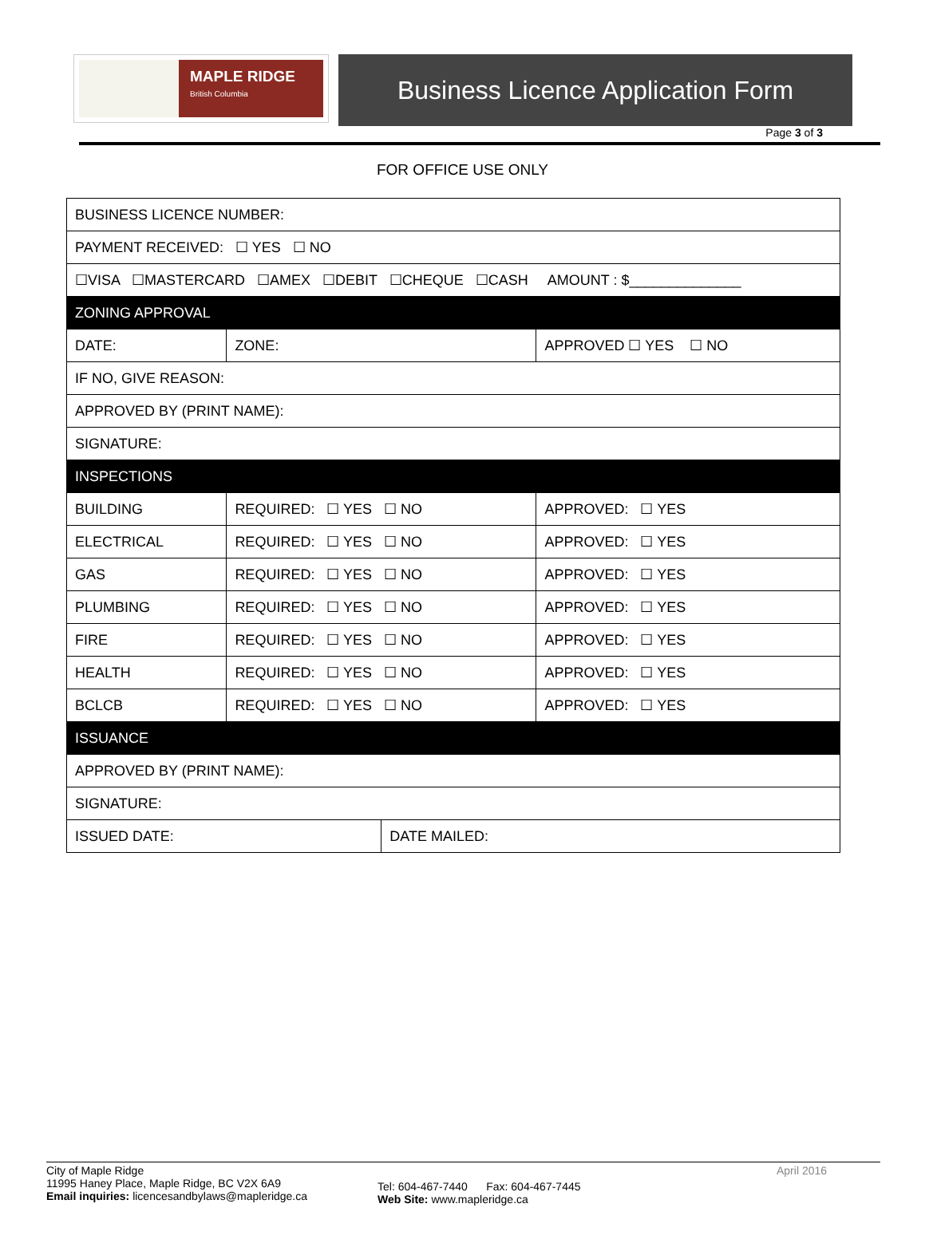MAPLE RIDGE
British Columbia
Business Licence Application Form
Page 3 of 3
FOR OFFICE USE ONLY
| BUSINESS LICENCE NUMBER: | | | | |
| PAYMENT RECEIVED: ☐ YES ☐ NO | | | | |
| ☐VISA ☐MASTERCARD ☐AMEX ☐DEBIT ☐CHEQUE ☐CASH AMOUNT : $______________ | | | | |
| ZONING APPROVAL | | | | |
| DATE: | | ZONE: | | APPROVED ☐ YES ☐ NO |
| IF NO, GIVE REASON: | | | | |
| APPROVED BY (PRINT NAME): | | | | |
| SIGNATURE: | | | | |
| INSPECTIONS | | | | |
| BUILDING | REQUIRED: ☐ YES ☐ NO | | | APPROVED: ☐ YES |
| ELECTRICAL | REQUIRED: ☐ YES ☐ NO | | | APPROVED: ☐ YES |
| GAS | REQUIRED: ☐ YES ☐ NO | | | APPROVED: ☐ YES |
| PLUMBING | REQUIRED: ☐ YES ☐ NO | | | APPROVED: ☐ YES |
| FIRE | REQUIRED: ☐ YES ☐ NO | | | APPROVED: ☐ YES |
| HEALTH | REQUIRED: ☐ YES ☐ NO | | | APPROVED: ☐ YES |
| BCLCB | REQUIRED: ☐ YES ☐ NO | | | APPROVED: ☐ YES |
| ISSUANCE | | | | |
| APPROVED BY (PRINT NAME): | | | | |
| SIGNATURE: | | | | |
| ISSUED DATE: | | | DATE MAILED: | |
City of Maple Ridge
11995 Haney Place, Maple Ridge, BC V2X 6A9
Email inquiries: licencesandbylaws@mapleridge.ca
Tel: 604-467-7440 Fax: 604-467-7445
Web Site: www.mapleridge.ca
April 2016